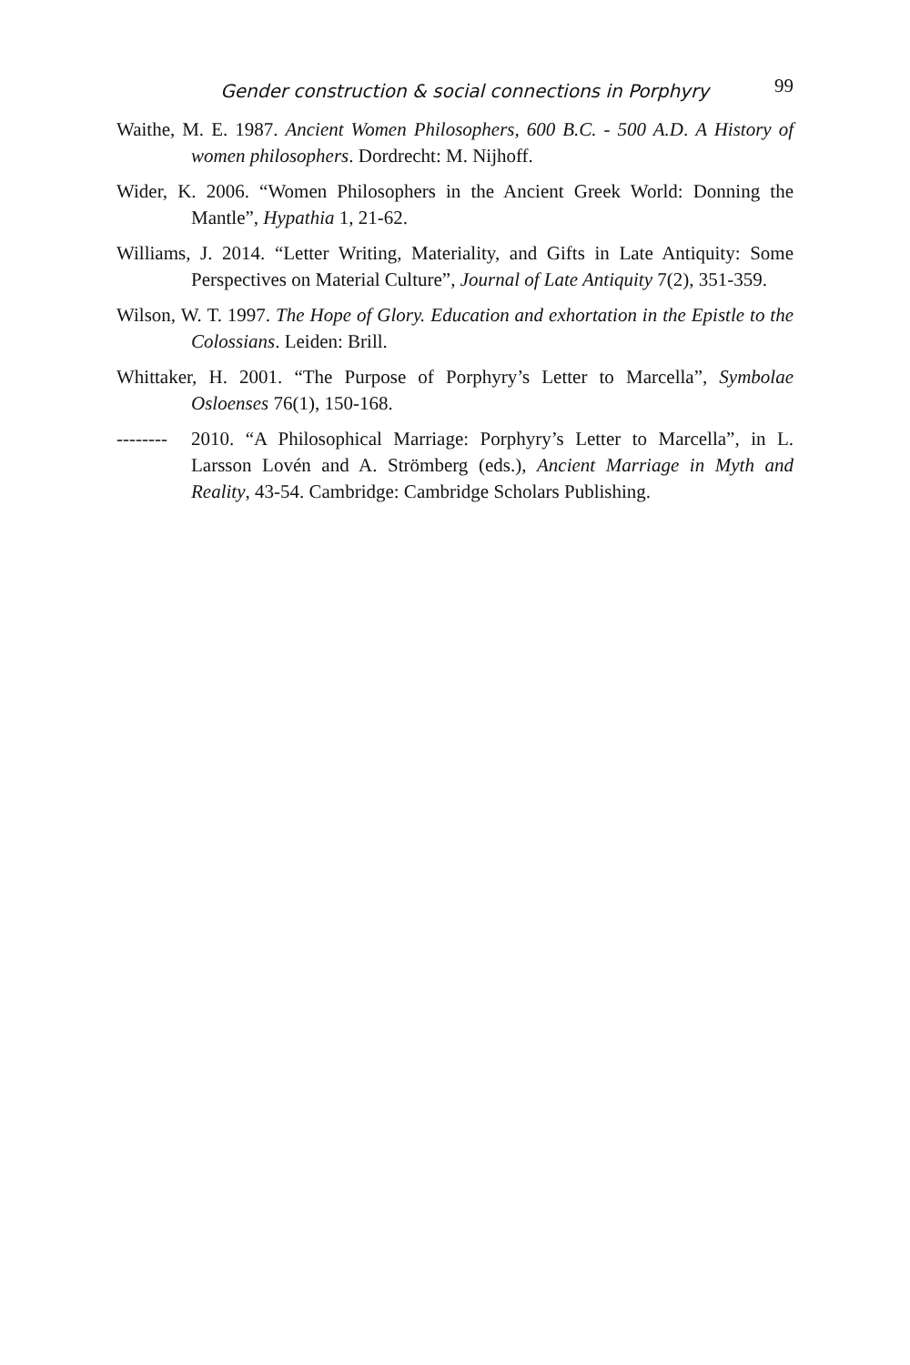Gender construction & social connections in Porphyry 99
Waithe, M. E. 1987. Ancient Women Philosophers, 600 B.C. - 500 A.D. A History of women philosophers. Dordrecht: M. Nijhoff.
Wider, K. 2006. “Women Philosophers in the Ancient Greek World: Donning the Mantle”, Hypathia 1, 21-62.
Williams, J. 2014. “Letter Writing, Materiality, and Gifts in Late Antiquity: Some Perspectives on Material Culture”, Journal of Late Antiquity 7(2), 351-359.
Wilson, W. T. 1997. The Hope of Glory. Education and exhortation in the Epistle to the Colossians. Leiden: Brill.
Whittaker, H. 2001. “The Purpose of Porphyry’s Letter to Marcella”, Symbolae Osloenses 76(1), 150-168.
-------- 2010. “A Philosophical Marriage: Porphyry’s Letter to Marcella”, in L. Larsson Lovén and A. Strömberg (eds.), Ancient Marriage in Myth and Reality, 43-54. Cambridge: Cambridge Scholars Publishing.